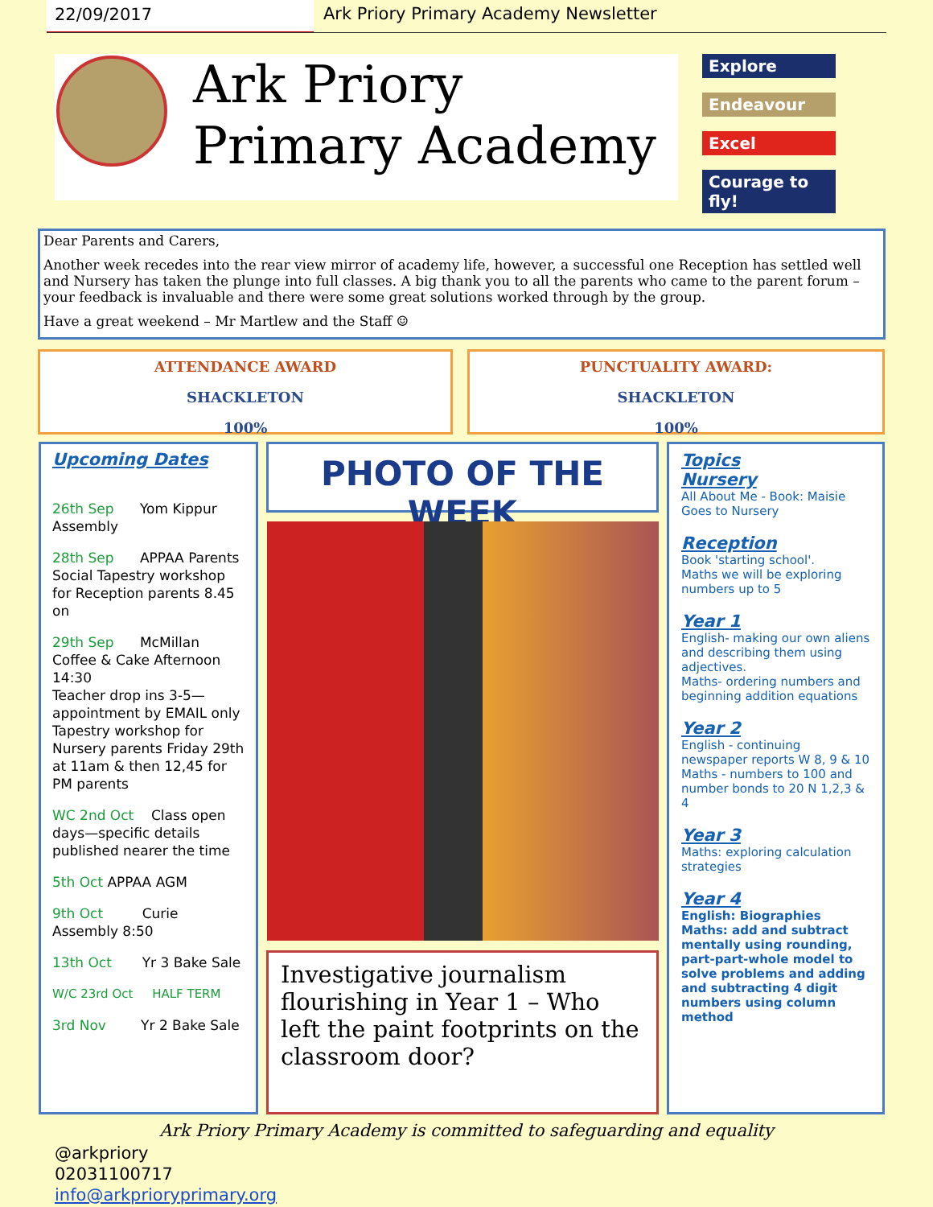22/09/2017 Ark Priory Primary Academy Newsletter
Ark Priory
Primary Academy
Explore
Endeavour
Excel
Courage to fly!
Dear Parents and Carers,
Another week recedes into the rear view mirror of academy life, however, a successful one Reception has settled well and Nursery has taken the plunge into full classes. A big thank you to all the parents who came to the parent forum – your feedback is invaluable and there were some great solutions worked through by the group.
Have a great weekend – Mr Martlew and the Staff ☺
ATTENDANCE AWARD
SHACKLETON
100%
PUNCTUALITY AWARD:
SHACKLETON
100%
Upcoming Dates
26th Sep Yom Kippur Assembly
28th Sep APPAA Parents Social Tapestry workshop for Reception parents 8.45 on
29th Sep McMillan Coffee & Cake Afternoon 14:30
Teacher drop ins 3-5—appointment by EMAIL only
Tapestry workshop for Nursery parents Friday 29th at 11am & then 12,45 for PM parents
WC 2nd Oct Class open days—specific details published nearer the time
5th Oct APPAA AGM
9th Oct Curie Assembly 8:50
13th Oct Yr 3 Bake Sale
W/C 23rd Oct HALF TERM
3rd Nov Yr 2 Bake Sale
PHOTO OF THE WEEK
Investigative journalism flourishing in Year 1 – Who left the paint footprints on the classroom door?
Topics
Nursery
All About Me - Book: Maisie Goes to Nursery
Reception
Book 'starting school'.
Maths we will be exploring numbers up to 5
Year 1
English- making our own aliens and describing them using adjectives.
Maths- ordering numbers and beginning addition equations
Year 2
English - continuing newspaper reports W 8, 9 & 10
Maths - numbers to 100 and number bonds to 20 N 1,2,3 & 4
Year 3
Maths: exploring calculation strategies
Year 4
English: Biographies
Maths: add and subtract mentally using rounding, part-part-whole model to solve problems and adding and subtracting 4 digit numbers using column method
Ark Priory Primary Academy is committed to safeguarding and equality
@arkpriory
02031100717
info@arkprioryprimary.org